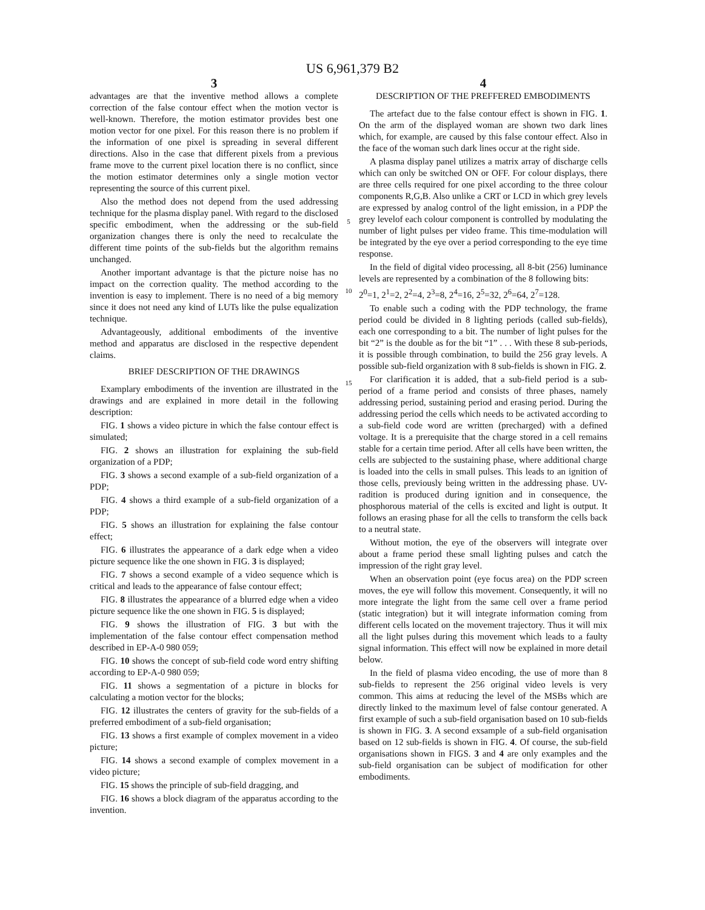US 6,961,379 B2
3
advantages are that the inventive method allows a complete correction of the false contour effect when the motion vector is well-known. Therefore, the motion estimator provides best one motion vector for one pixel. For this reason there is no problem if the information of one pixel is spreading in several different directions. Also in the case that different pixels from a previous frame move to the current pixel location there is no conflict, since the motion estimator determines only a single motion vector representing the source of this current pixel.
Also the method does not depend from the used addressing technique for the plasma display panel. With regard to the disclosed specific embodiment, when the addressing or the sub-field organization changes there is only the need to recalculate the different time points of the sub-fields but the algorithm remains unchanged.
Another important advantage is that the picture noise has no impact on the correction quality. The method according to the invention is easy to implement. There is no need of a big memory since it does not need any kind of LUTs like the pulse equalization technique.
Advantageously, additional embodiments of the inventive method and apparatus are disclosed in the respective dependent claims.
BRIEF DESCRIPTION OF THE DRAWINGS
Examplary embodiments of the invention are illustrated in the drawings and are explained in more detail in the following description:
FIG. 1 shows a video picture in which the false contour effect is simulated;
FIG. 2 shows an illustration for explaining the sub-field organization of a PDP;
FIG. 3 shows a second example of a sub-field organization of a PDP;
FIG. 4 shows a third example of a sub-field organization of a PDP;
FIG. 5 shows an illustration for explaining the false contour effect;
FIG. 6 illustrates the appearance of a dark edge when a video picture sequence like the one shown in FIG. 3 is displayed;
FIG. 7 shows a second example of a video sequence which is critical and leads to the appearance of false contour effect;
FIG. 8 illustrates the appearance of a blurred edge when a video picture sequence like the one shown in FIG. 5 is displayed;
FIG. 9 shows the illustration of FIG. 3 but with the implementation of the false contour effect compensation method described in EP-A-0 980 059;
FIG. 10 shows the concept of sub-field code word entry shifting according to EP-A-0 980 059;
FIG. 11 shows a segmentation of a picture in blocks for calculating a motion vector for the blocks;
FIG. 12 illustrates the centers of gravity for the sub-fields of a preferred embodiment of a sub-field organisation;
FIG. 13 shows a first example of complex movement in a video picture;
FIG. 14 shows a second example of complex movement in a video picture;
FIG. 15 shows the principle of sub-field dragging, and
FIG. 16 shows a block diagram of the apparatus according to the invention.
5
10
15
4
DESCRIPTION OF THE PREFFERED EMBODIMENTS
The artefact due to the false contour effect is shown in FIG. 1. On the arm of the displayed woman are shown two dark lines which, for example, are caused by this false contour effect. Also in the face of the woman such dark lines occur at the right side.
A plasma display panel utilizes a matrix array of discharge cells which can only be switched ON or OFF. For colour displays, there are three cells required for one pixel according to the three colour components R,G,B. Also unlike a CRT or LCD in which grey levels are expressed by analog control of the light emission, in a PDP the grey levelof each colour component is controlled by modulating the number of light pulses per video frame. This time-modulation will be integrated by the eye over a period corresponding to the eye time response.
In the field of digital video processing, all 8-bit (256) luminance levels are represented by a combination of the 8 following bits:
2<sup>0</sup>=1, 2<sup>1</sup>=2, 2<sup>2</sup>=4, 2<sup>3</sup>=8, 2<sup>4</sup>=16, 2<sup>5</sup>=32, 2<sup>6</sup>=64, 2<sup>7</sup>=128.
To enable such a coding with the PDP technology, the frame period could be divided in 8 lighting periods (called sub-fields), each one corresponding to a bit. The number of light pulses for the bit “2” is the double as for the bit “1” . . . With these 8 sub-periods, it is possible through combination, to build the 256 gray levels. A possible sub-field organization with 8 sub-fields is shown in FIG. 2.
For clarification it is added, that a sub-field period is a sub-period of a frame period and consists of three phases, namely addressing period, sustaining period and erasing period. During the addressing period the cells which needs to be activated according to a sub-field code word are written (precharged) with a defined voltage. It is a prerequisite that the charge stored in a cell remains stable for a certain time period. After all cells have been written, the cells are subjected to the sustaining phase, where additional charge is loaded into the cells in small pulses. This leads to an ignition of those cells, previously being written in the addressing phase. UV-radition is produced during ignition and in consequence, the phosphorous material of the cells is excited and light is output. It follows an erasing phase for all the cells to transform the cells back to a neutral state.
Without motion, the eye of the observers will integrate over about a frame period these small lighting pulses and catch the impression of the right gray level.
When an observation point (eye focus area) on the PDP screen moves, the eye will follow this movement. Consequently, it will no more integrate the light from the same cell over a frame period (static integration) but it will integrate information coming from different cells located on the movement trajectory. Thus it will mix all the light pulses during this movement which leads to a faulty signal information. This effect will now be explained in more detail below.
In the field of plasma video encoding, the use of more than 8 sub-fields to represent the 256 original video levels is very common. This aims at reducing the level of the MSBs which are directly linked to the maximum level of false contour generated. A first example of such a sub-field organisation based on 10 sub-fields is shown in FIG. 3. A second exsample of a sub-field organisation based on 12 sub-fields is shown in FIG. 4. Of course, the sub-field organisations shown in FIGS. 3 and 4 are only examples and the sub-field organisation can be subject of modification for other embodiments.